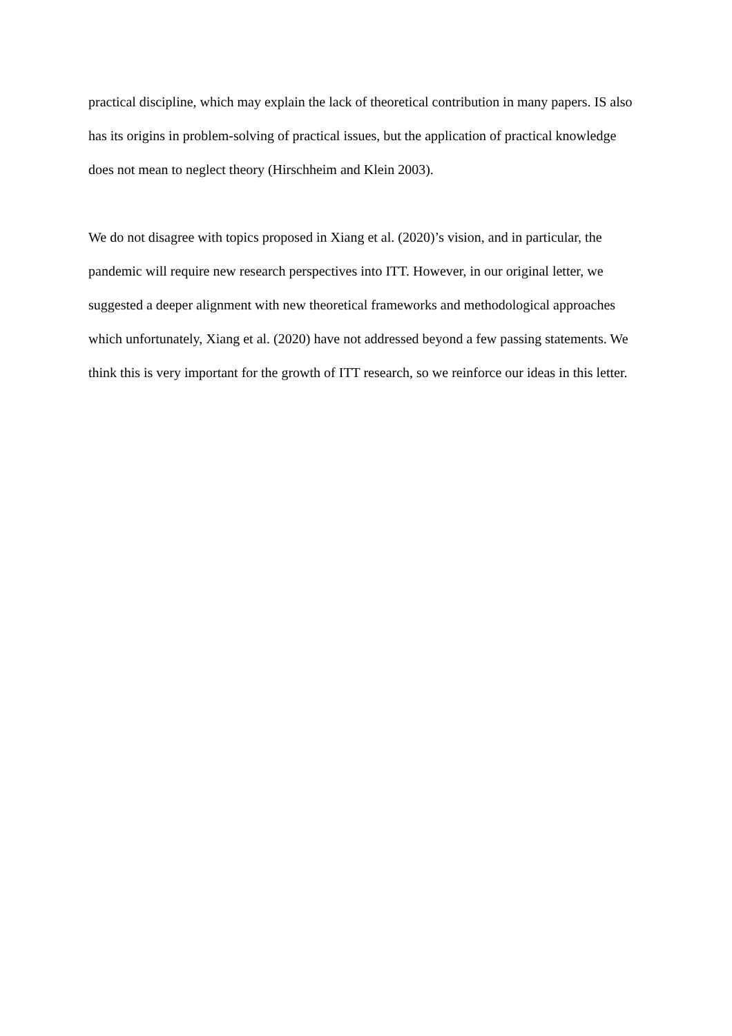practical discipline, which may explain the lack of theoretical contribution in many papers. IS also has its origins in problem-solving of practical issues, but the application of practical knowledge does not mean to neglect theory (Hirschheim and Klein 2003).
We do not disagree with topics proposed in Xiang et al. (2020)’s vision, and in particular, the pandemic will require new research perspectives into ITT. However, in our original letter, we suggested a deeper alignment with new theoretical frameworks and methodological approaches which unfortunately, Xiang et al. (2020) have not addressed beyond a few passing statements. We think this is very important for the growth of ITT research, so we reinforce our ideas in this letter.